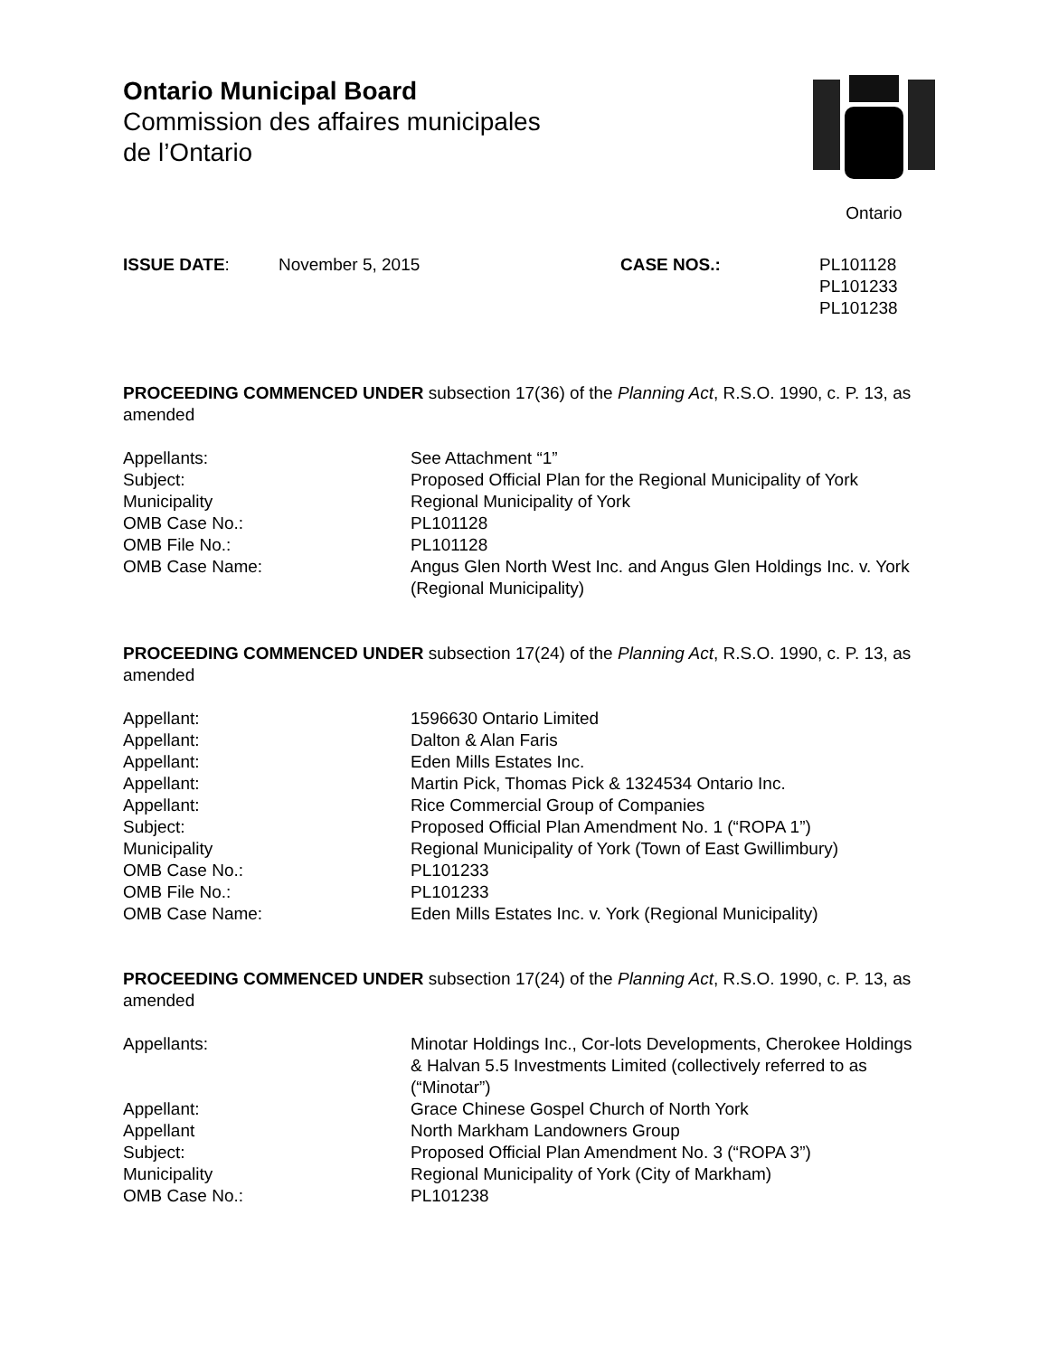Ontario Municipal Board
Commission des affaires municipales
de l’Ontario
Ontario
ISSUE DATE: November 5, 2015 CASE NOS.: PL101128
PL101233
PL101238
PROCEEDING COMMENCED UNDER subsection 17(36) of the Planning Act, R.S.O. 1990, c. P. 13, as amended
Appellants:
See Attachment “1”
Subject:
Proposed Official Plan for the Regional Municipality of York
Municipality
Regional Municipality of York
OMB Case No.:
PL101128
OMB File No.:
PL101128
OMB Case Name:
Angus Glen North West Inc. and Angus Glen Holdings Inc. v. York (Regional Municipality)
PROCEEDING COMMENCED UNDER subsection 17(24) of the Planning Act, R.S.O. 1990, c. P. 13, as amended
Appellant:
1596630 Ontario Limited
Appellant:
Dalton & Alan Faris
Appellant:
Eden Mills Estates Inc.
Appellant:
Martin Pick, Thomas Pick & 1324534 Ontario Inc.
Appellant:
Rice Commercial Group of Companies
Subject:
Proposed Official Plan Amendment No. 1 (“ROPA 1”)
Municipality
Regional Municipality of York (Town of East Gwillimbury)
OMB Case No.:
PL101233
OMB File No.:
PL101233
OMB Case Name:
Eden Mills Estates Inc. v. York (Regional Municipality)
PROCEEDING COMMENCED UNDER subsection 17(24) of the Planning Act, R.S.O. 1990, c. P. 13, as amended
Appellants:
Minotar Holdings Inc., Cor-lots Developments, Cherokee Holdings & Halvan 5.5 Investments Limited (collectively referred to as (“Minotar”)
Appellant:
Grace Chinese Gospel Church of North York
Appellant
North Markham Landowners Group
Subject:
Proposed Official Plan Amendment No. 3 (“ROPA 3”)
Municipality
Regional Municipality of York (City of Markham)
OMB Case No.:
PL101238